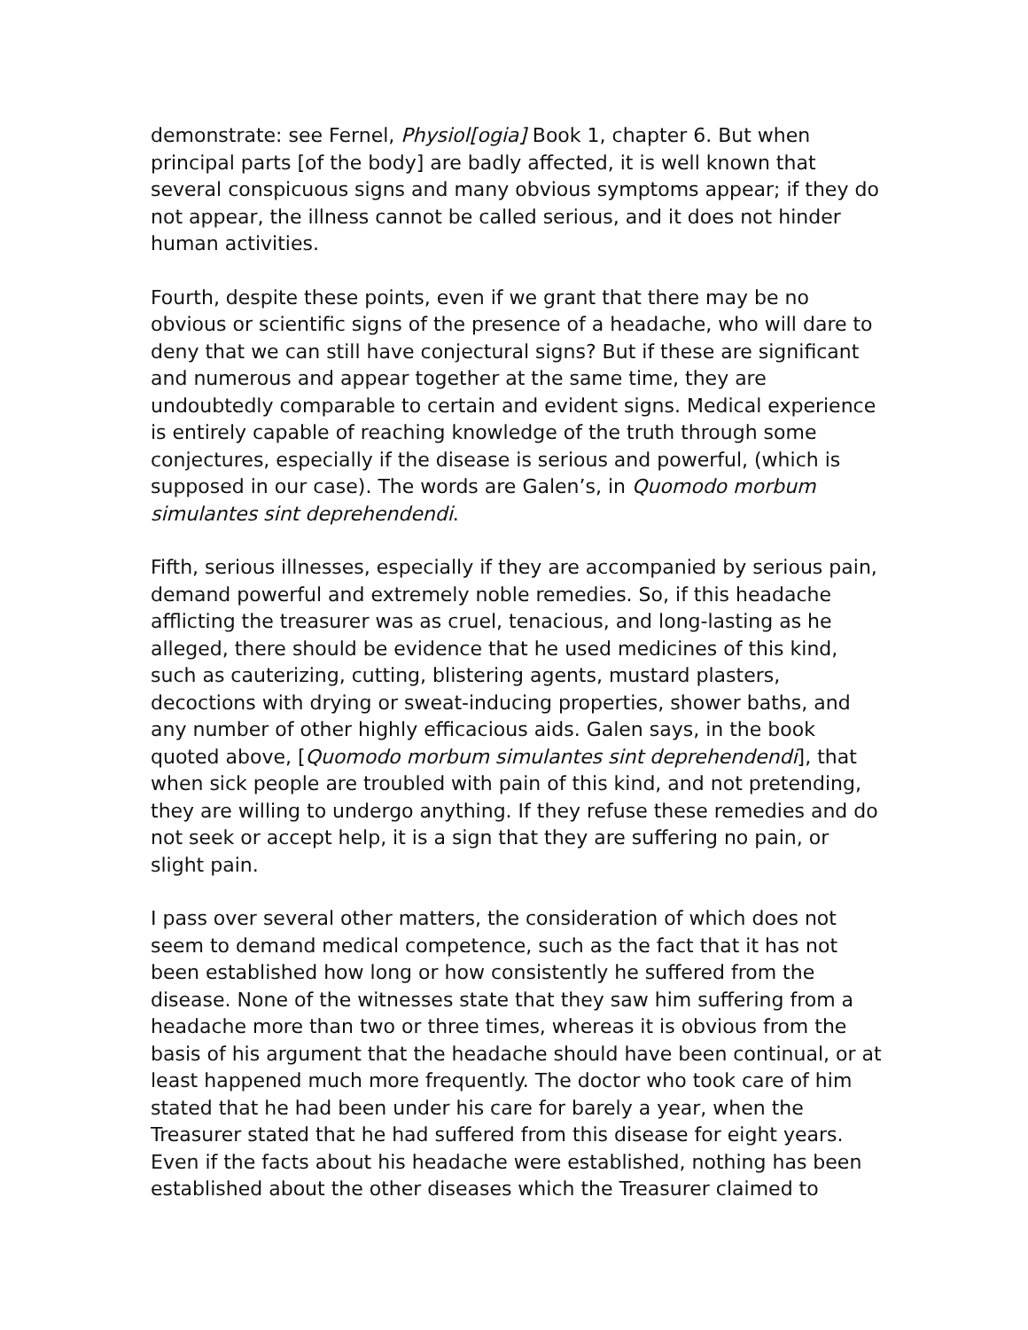demonstrate: see Fernel, Physiol[ogia] Book 1, chapter 6. But when principal parts [of the body] are badly affected, it is well known that several conspicuous signs and many obvious symptoms appear; if they do not appear, the illness cannot be called serious, and it does not hinder human activities.
Fourth, despite these points, even if we grant that there may be no obvious or scientific signs of the presence of a headache, who will dare to deny that we can still have conjectural signs? But if these are significant and numerous and appear together at the same time, they are undoubtedly comparable to certain and evident signs. Medical experience is entirely capable of reaching knowledge of the truth through some conjectures, especially if the disease is serious and powerful, (which is supposed in our case). The words are Galen’s, in Quomodo morbum simulantes sint deprehendendi.
Fifth, serious illnesses, especially if they are accompanied by serious pain, demand powerful and extremely noble remedies. So, if this headache afflicting the treasurer was as cruel, tenacious, and long-lasting as he alleged, there should be evidence that he used medicines of this kind, such as cauterizing, cutting, blistering agents, mustard plasters, decoctions with drying or sweat-inducing properties, shower baths, and any number of other highly efficacious aids. Galen says, in the book quoted above, [Quomodo morbum simulantes sint deprehendendi], that when sick people are troubled with pain of this kind, and not pretending, they are willing to undergo anything. If they refuse these remedies and do not seek or accept help, it is a sign that they are suffering no pain, or slight pain.
I pass over several other matters, the consideration of which does not seem to demand medical competence, such as the fact that it has not been established how long or how consistently he suffered from the disease. None of the witnesses state that they saw him suffering from a headache more than two or three times, whereas it is obvious from the basis of his argument that the headache should have been continual, or at least happened much more frequently. The doctor who took care of him stated that he had been under his care for barely a year, when the Treasurer stated that he had suffered from this disease for eight years. Even if the facts about his headache were established, nothing has been established about the other diseases which the Treasurer claimed to